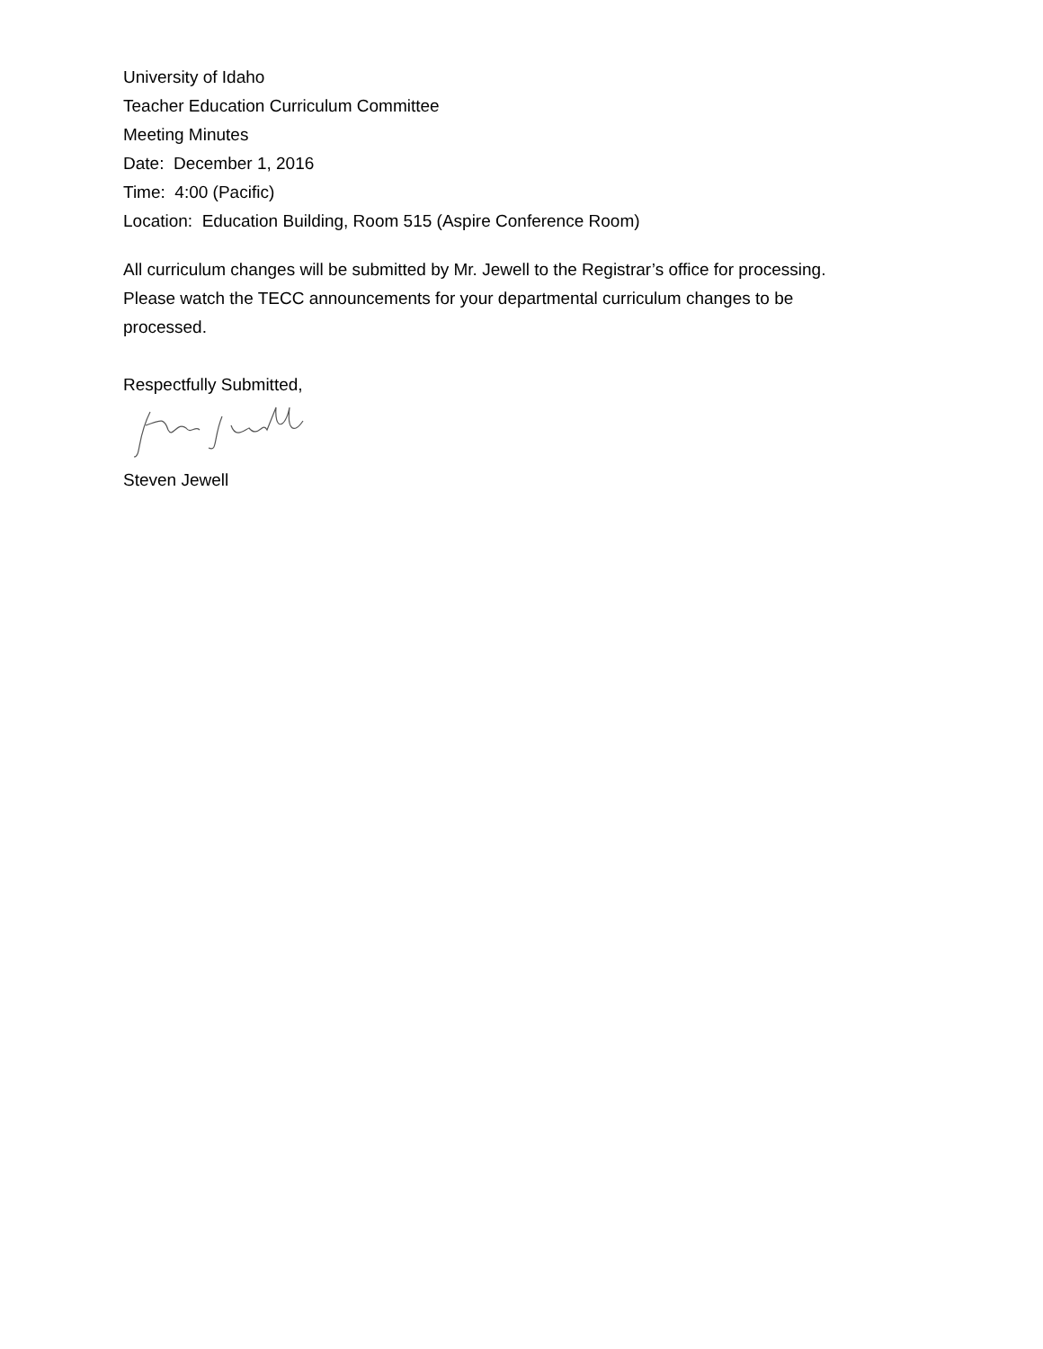University of Idaho
Teacher Education Curriculum Committee
Meeting Minutes
Date: December 1, 2016
Time: 4:00 (Pacific)
Location: Education Building, Room 515 (Aspire Conference Room)
All curriculum changes will be submitted by Mr. Jewell to the Registrar’s office for processing.
Please watch the TECC announcements for your departmental curriculum changes to be
processed.
Respectfully Submitted,
Steven Jewell